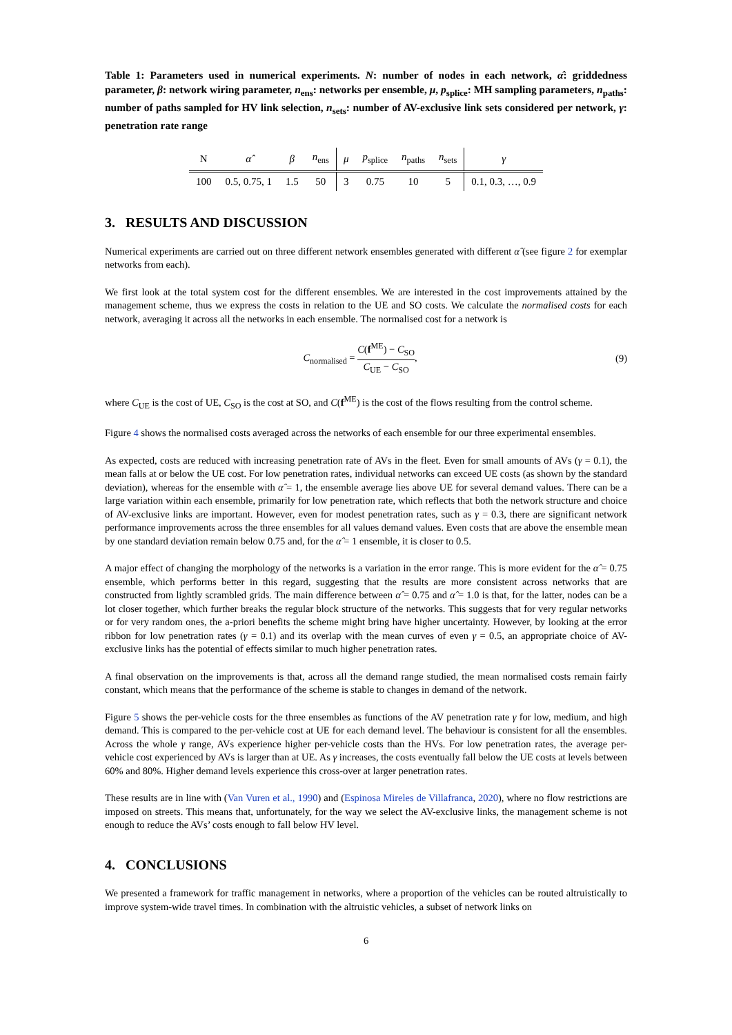Table 1: Parameters used in numerical experiments. N: number of nodes in each network, α̂: griddedness parameter, β: network wiring parameter, n<sub>ens</sub>: networks per ensemble, μ, p<sub>splice</sub>: MH sampling parameters, n<sub>paths</sub>: number of paths sampled for HV link selection, n<sub>sets</sub>: number of AV-exclusive link sets considered per network, γ: penetration rate range
| N | α̂ | β | n<sub>ens</sub> | μ | p<sub>splice</sub> | n<sub>paths</sub> | n<sub>sets</sub> | γ |
| --- | --- | --- | --- | --- | --- | --- | --- | --- |
| 100 | 0.5, 0.75, 1 | 1.5 | 50 | 3 | 0.75 | 10 | 5 | 0.1, 0.3, …, 0.9 |
3. RESULTS AND DISCUSSION
Numerical experiments are carried out on three different network ensembles generated with different α̂ (see figure 2 for exemplar networks from each).
We first look at the total system cost for the different ensembles. We are interested in the cost improvements attained by the management scheme, thus we express the costs in relation to the UE and SO costs. We calculate the normalised costs for each network, averaging it across all the networks in each ensemble. The normalised cost for a network is
C<sub>normalised</sub> = C(f<sup>ME</sup>) − C<sub>SO</sub> C<sub>UE</sub> − C<sub>SO</sub>,
(9)
where C<sub>UE</sub> is the cost of UE, C<sub>SO</sub> is the cost at SO, and C(f<sup>ME</sup>) is the cost of the flows resulting from the control scheme.
Figure 4 shows the normalised costs averaged across the networks of each ensemble for our three experimental ensembles.
As expected, costs are reduced with increasing penetration rate of AVs in the fleet. Even for small amounts of AVs (γ = 0.1), the mean falls at or below the UE cost. For low penetration rates, individual networks can exceed UE costs (as shown by the standard deviation), whereas for the ensemble with α̂ = 1, the ensemble average lies above UE for several demand values. There can be a large variation within each ensemble, primarily for low penetration rate, which reflects that both the network structure and choice of AV-exclusive links are important. However, even for modest penetration rates, such as γ = 0.3, there are significant network performance improvements across the three ensembles for all values demand values. Even costs that are above the ensemble mean by one standard deviation remain below 0.75 and, for the α̂ = 1 ensemble, it is closer to 0.5.
A major effect of changing the morphology of the networks is a variation in the error range. This is more evident for the α̂ = 0.75 ensemble, which performs better in this regard, suggesting that the results are more consistent across networks that are constructed from lightly scrambled grids. The main difference between α̂ = 0.75 and α̂ = 1.0 is that, for the latter, nodes can be a lot closer together, which further breaks the regular block structure of the networks. This suggests that for very regular networks or for very random ones, the a-priori benefits the scheme might bring have higher uncertainty. However, by looking at the error ribbon for low penetration rates (γ = 0.1) and its overlap with the mean curves of even γ = 0.5, an appropriate choice of AV-exclusive links has the potential of effects similar to much higher penetration rates.
A final observation on the improvements is that, across all the demand range studied, the mean normalised costs remain fairly constant, which means that the performance of the scheme is stable to changes in demand of the network.
Figure 5 shows the per-vehicle costs for the three ensembles as functions of the AV penetration rate γ for low, medium, and high demand. This is compared to the per-vehicle cost at UE for each demand level. The behaviour is consistent for all the ensembles. Across the whole γ range, AVs experience higher per-vehicle costs than the HVs. For low penetration rates, the average per-vehicle cost experienced by AVs is larger than at UE. As γ increases, the costs eventually fall below the UE costs at levels between 60% and 80%. Higher demand levels experience this cross-over at larger penetration rates.
These results are in line with (Van Vuren et al., 1990) and (Espinosa Mireles de Villafranca, 2020), where no flow restrictions are imposed on streets. This means that, unfortunately, for the way we select the AV-exclusive links, the management scheme is not enough to reduce the AVs’ costs enough to fall below HV level.
4. CONCLUSIONS
We presented a framework for traffic management in networks, where a proportion of the vehicles can be routed altruistically to improve system-wide travel times. In combination with the altruistic vehicles, a subset of network links on
6